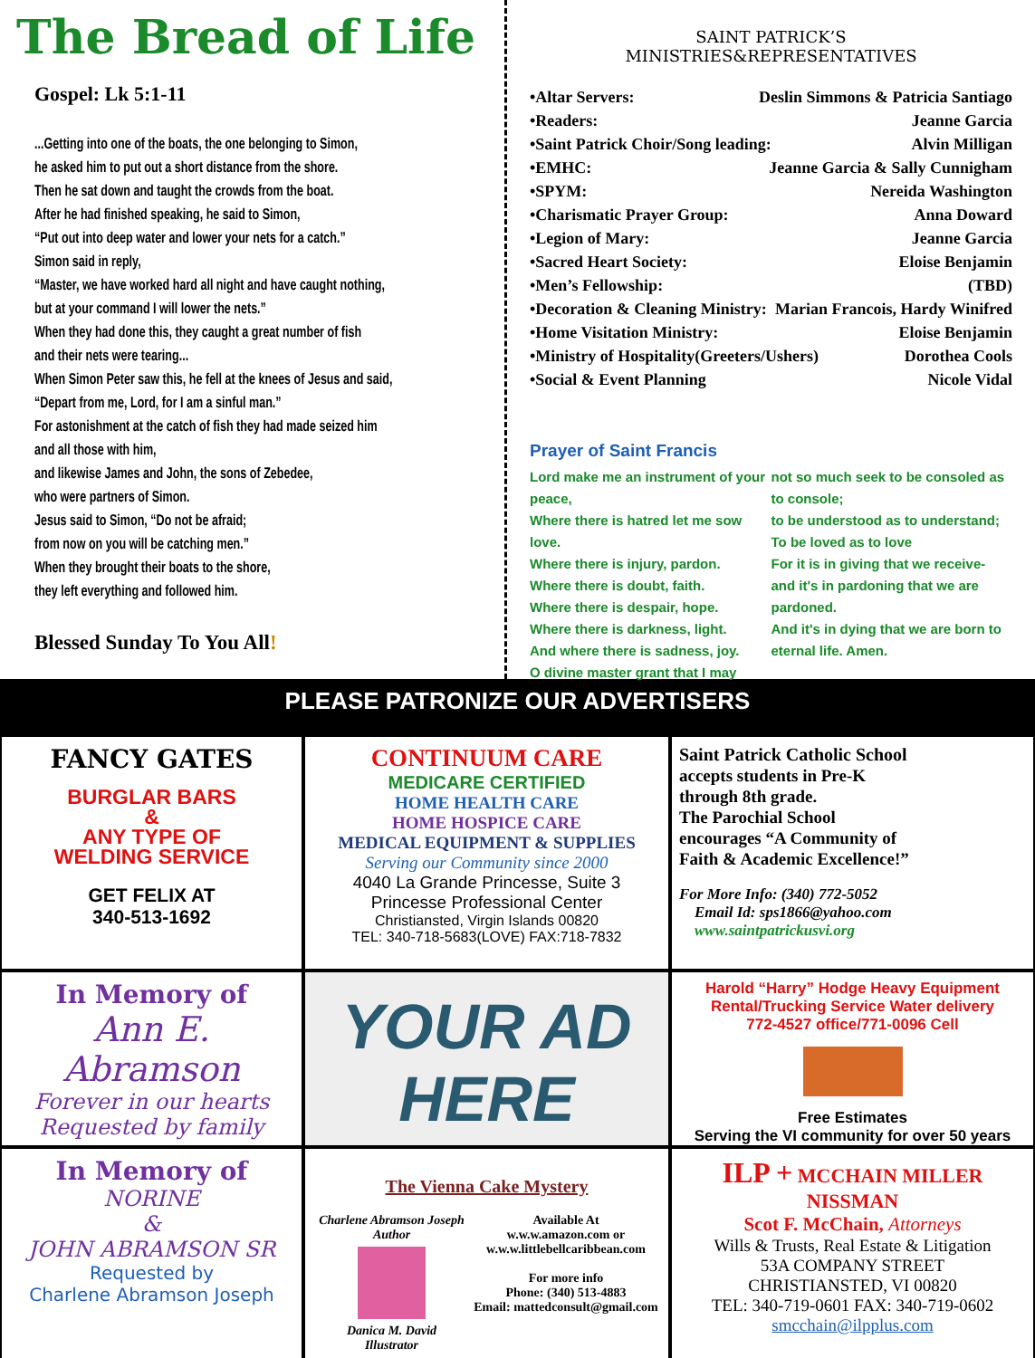The Bread of Life
Gospel: Lk 5:1-11
...Getting into one of the boats, the one belonging to Simon,
he asked him to put out a short distance from the shore.
Then he sat down and taught the crowds from the boat.
After he had finished speaking, he said to Simon,
“Put out into deep water and lower your nets for a catch.”
Simon said in reply,
“Master, we have worked hard all night and have caught nothing,
but at your command I will lower the nets.”
When they had done this, they caught a great number of fish
and their nets were tearing...
When Simon Peter saw this, he fell at the knees of Jesus and said,
“Depart from me, Lord, for I am a sinful man.”
For astonishment at the catch of fish they had made seized him
and all those with him,
and likewise James and John, the sons of Zebedee,
who were partners of Simon.
Jesus said to Simon, “Do not be afraid;
from now on you will be catching men.”
When they brought their boats to the shore,
they left everything and followed him.
Blessed Sunday To You All!
SAINT PATRICK’S
MINISTRIES&REPRESENTATIVES
•Altar Servers: Deslin Simmons & Patricia Santiago
•Readers: Jeanne Garcia
•Saint Patrick Choir/Song leading: Alvin Milligan
•EMHC: Jeanne Garcia & Sally Cunnigham
•SPYM: Nereida Washington
•Charismatic Prayer Group: Anna Doward
•Legion of Mary: Jeanne Garcia
•Sacred Heart Society: Eloise Benjamin
•Men’s Fellowship: (TBD)
•Decoration & Cleaning Ministry: Marian Francois, Hardy Winifred
•Home Visitation Ministry: Eloise Benjamin
•Ministry of Hospitality(Greeters/Ushers) Dorothea Cools
•Social & Event Planning Nicole Vidal
Prayer of Saint Francis
Lord make me an instrument of your peace,
Where there is hatred let me sow love.
Where there is injury, pardon.
Where there is doubt, faith.
Where there is despair, hope.
Where there is darkness, light.
And where there is sadness, joy.
O divine master grant that I may
not so much seek to be consoled as to console;
to be understood as to understand;
To be loved as to love
For it is in giving that we receive-
and it's in pardoning that we are pardoned.
And it's in dying that we are born to eternal life. Amen.
PLEASE PATRONIZE OUR ADVERTISERS
FANCY GATES
BURGLAR BARS
&
ANY TYPE OF
WELDING SERVICE
GET FELIX AT
340-513-1692
CONTINUUM CARE
MEDICARE CERTIFIED
HOME HEALTH CARE
HOME HOSPICE CARE
MEDICAL EQUIPMENT & SUPPLIES
Serving our Community since 2000
4040 La Grande Princesse, Suite 3
Princesse Professional Center
Christiansted, Virgin Islands 00820
TEL: 340-718-5683(LOVE) FAX:718-7832
Saint Patrick Catholic School
accepts students in Pre-K
through 8th grade.
The Parochial School
encourages “A Community of
Faith & Academic Excellence!”
For More Info: (340) 772-5052
Email Id: sps1866@yahoo.com
www.saintpatrickusvi.org
In Memory of
Ann E. Abramson
Forever in our hearts
Requested by family
YOUR AD
HERE
Harold “Harry” Hodge Heavy Equipment
Rental/Trucking Service Water delivery
772-4527 office/771-0096 Cell
Free Estimates
Serving the VI community for over 50 years
In Memory of
NORINE
&
JOHN ABRAMSON SR
Requested by
Charlene Abramson Joseph
The Vienna Cake Mystery
Charlene Abramson Joseph
Author
Danica M. David
Illustrator
Available At
w.w.w.amazon.com or
w.w.w.littlebellcaribbean.com
For more info
Phone: (340) 513-4883
Email: mattedconsult@gmail.com
ILP + MCCHAIN MILLER NISSMAN
Scot F. McChain, Attorneys
Wills & Trusts, Real Estate & Litigation
53A COMPANY STREET
CHRISTIANSTED, VI 00820
TEL: 340-719-0601 FAX: 340-719-0602
smcchain@ilpplus.com